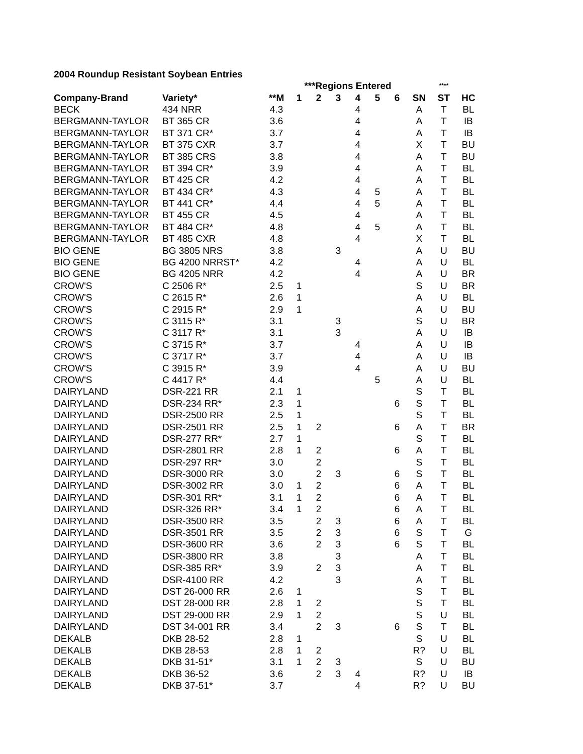2004 Roundup Resistant Soybean Entries
| | | | ***Regions Entered | | | | | | | **** | |
| --- | --- | --- | --- | --- | --- | --- | --- | --- | --- | --- | --- |
| Company-Brand | Variety* | **M | 1 | 2 | 3 | 4 | 5 | 6 | SN | ST | HC |
| BECK | 434 NRR | 4.3 | | | | 4 | | | A | T | BL |
| BERGMANN-TAYLOR | BT 365 CR | 3.6 | | | | 4 | | | A | T | IB |
| BERGMANN-TAYLOR | BT 371 CR* | 3.7 | | | | 4 | | | A | T | IB |
| BERGMANN-TAYLOR | BT 375 CXR | 3.7 | | | | 4 | | | X | T | BU |
| BERGMANN-TAYLOR | BT 385 CRS | 3.8 | | | | 4 | | | A | T | BU |
| BERGMANN-TAYLOR | BT 394 CR* | 3.9 | | | | 4 | | | A | T | BL |
| BERGMANN-TAYLOR | BT 425 CR | 4.2 | | | | 4 | | | A | T | BL |
| BERGMANN-TAYLOR | BT 434 CR* | 4.3 | | | | 4 | 5 | | A | T | BL |
| BERGMANN-TAYLOR | BT 441 CR* | 4.4 | | | | 4 | 5 | | A | T | BL |
| BERGMANN-TAYLOR | BT 455 CR | 4.5 | | | | 4 | | | A | T | BL |
| BERGMANN-TAYLOR | BT 484 CR* | 4.8 | | | | 4 | 5 | | A | T | BL |
| BERGMANN-TAYLOR | BT 485 CXR | 4.8 | | | | 4 | | | X | T | BL |
| BIO GENE | BG 3805 NRS | 3.8 | | | 3 | | | | A | U | BU |
| BIO GENE | BG 4200 NRRST* | 4.2 | | | | 4 | | | A | U | BL |
| BIO GENE | BG 4205 NRR | 4.2 | | | | 4 | | | A | U | BR |
| CROW'S | C 2506 R* | 2.5 | 1 | | | | | | S | U | BR |
| CROW'S | C 2615 R* | 2.6 | 1 | | | | | | A | U | BL |
| CROW'S | C 2915 R* | 2.9 | 1 | | | | | | A | U | BU |
| CROW'S | C 3115 R* | 3.1 | | | 3 | | | | S | U | BR |
| CROW'S | C 3117 R* | 3.1 | | | 3 | | | | A | U | IB |
| CROW'S | C 3715 R* | 3.7 | | | | 4 | | | A | U | IB |
| CROW'S | C 3717 R* | 3.7 | | | | 4 | | | A | U | IB |
| CROW'S | C 3915 R* | 3.9 | | | | 4 | | | A | U | BU |
| CROW'S | C 4417 R* | 4.4 | | | | | 5 | | A | U | BL |
| DAIRYLAND | DSR-221 RR | 2.1 | 1 | | | | | | S | T | BL |
| DAIRYLAND | DSR-234 RR* | 2.3 | 1 | | | | | 6 | S | T | BL |
| DAIRYLAND | DSR-2500 RR | 2.5 | 1 | | | | | | S | T | BL |
| DAIRYLAND | DSR-2501 RR | 2.5 | 1 | 2 | | | | 6 | A | T | BR |
| DAIRYLAND | DSR-277 RR* | 2.7 | 1 | | | | | | S | T | BL |
| DAIRYLAND | DSR-2801 RR | 2.8 | 1 | 2 | | | | 6 | A | T | BL |
| DAIRYLAND | DSR-297 RR* | 3.0 | | 2 | | | | | S | T | BL |
| DAIRYLAND | DSR-3000 RR | 3.0 | | 2 | 3 | | | 6 | S | T | BL |
| DAIRYLAND | DSR-3002 RR | 3.0 | 1 | 2 | | | | 6 | A | T | BL |
| DAIRYLAND | DSR-301 RR* | 3.1 | 1 | 2 | | | | 6 | A | T | BL |
| DAIRYLAND | DSR-326 RR* | 3.4 | 1 | 2 | | | | 6 | A | T | BL |
| DAIRYLAND | DSR-3500 RR | 3.5 | | 2 | 3 | | | 6 | A | T | BL |
| DAIRYLAND | DSR-3501 RR | 3.5 | | 2 | 3 | | | 6 | S | T | G |
| DAIRYLAND | DSR-3600 RR | 3.6 | | 2 | 3 | | | 6 | S | T | BL |
| DAIRYLAND | DSR-3800 RR | 3.8 | | | 3 | | | | A | T | BL |
| DAIRYLAND | DSR-385 RR* | 3.9 | | 2 | 3 | | | | A | T | BL |
| DAIRYLAND | DSR-4100 RR | 4.2 | | | 3 | | | | A | T | BL |
| DAIRYLAND | DST 26-000 RR | 2.6 | 1 | | | | | | S | T | BL |
| DAIRYLAND | DST 28-000 RR | 2.8 | 1 | 2 | | | | | S | T | BL |
| DAIRYLAND | DST 29-000 RR | 2.9 | 1 | 2 | | | | | S | U | BL |
| DAIRYLAND | DST 34-001 RR | 3.4 | | 2 | 3 | | | 6 | S | T | BL |
| DEKALB | DKB 28-52 | 2.8 | 1 | | | | | | S | U | BL |
| DEKALB | DKB 28-53 | 2.8 | 1 | 2 | | | | | R? | U | BL |
| DEKALB | DKB 31-51* | 3.1 | 1 | 2 | 3 | | | | S | U | BU |
| DEKALB | DKB 36-52 | 3.6 | | 2 | 3 | 4 | | | R? | U | IB |
| DEKALB | DKB 37-51* | 3.7 | | | | 4 | | | R? | U | BU |